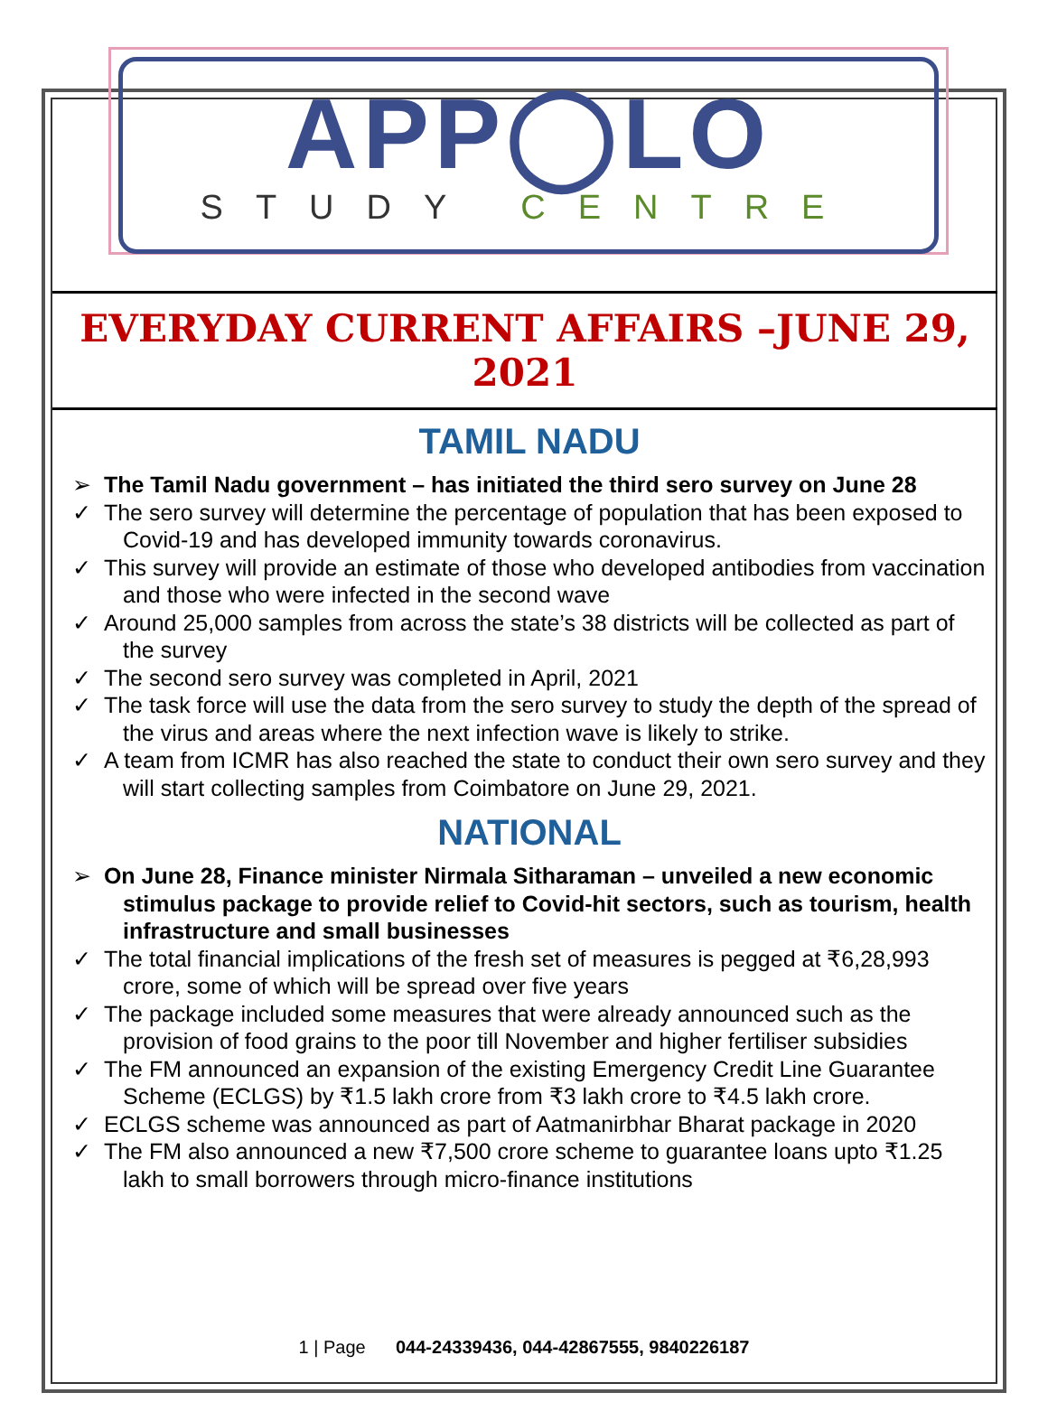APP◯LO
STUDY CENTRE
EVERYDAY CURRENT AFFAIRS –JUNE 29, 2021
TAMIL NADU
➢ The Tamil Nadu government – has initiated the third sero survey on June 28
✓ The sero survey will determine the percentage of population that has been exposed to Covid-19 and has developed immunity towards coronavirus.
✓ This survey will provide an estimate of those who developed antibodies from vaccination and those who were infected in the second wave
✓ Around 25,000 samples from across the state’s 38 districts will be collected as part of the survey
✓ The second sero survey was completed in April, 2021
✓ The task force will use the data from the sero survey to study the depth of the spread of the virus and areas where the next infection wave is likely to strike.
✓ A team from ICMR has also reached the state to conduct their own sero survey and they will start collecting samples from Coimbatore on June 29, 2021.
NATIONAL
➢ On June 28, Finance minister Nirmala Sitharaman – unveiled a new economic stimulus package to provide relief to Covid-hit sectors, such as tourism, health infrastructure and small businesses
✓ The total financial implications of the fresh set of measures is pegged at ₹6,28,993 crore, some of which will be spread over five years
✓ The package included some measures that were already announced such as the provision of food grains to the poor till November and higher fertiliser subsidies
✓ The FM announced an expansion of the existing Emergency Credit Line Guarantee Scheme (ECLGS) by ₹1.5 lakh crore from ₹3 lakh crore to ₹4.5 lakh crore.
✓ ECLGS scheme was announced as part of Aatmanirbhar Bharat package in 2020
✓ The FM also announced a new ₹7,500 crore scheme to guarantee loans upto ₹1.25 lakh to small borrowers through micro-finance institutions
1 | Page 044-24339436, 044-42867555, 9840226187